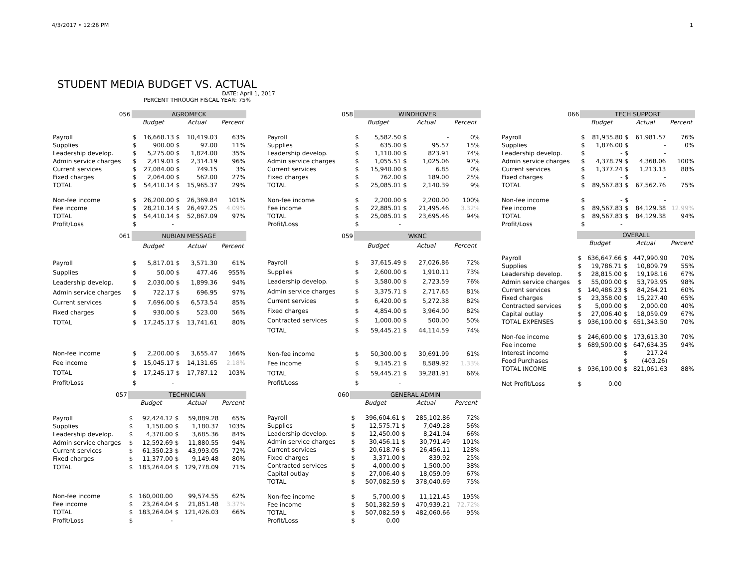4/3/2017 • 12:26 PM 1
STUDENT MEDIA BUDGET VS. ACTUAL
DATE: April 1, 2017
PERCENT THROUGH FISCAL YEAR: 75%
| 056 | AGROMECK | | | | |
| --- | --- | --- | --- | --- | --- |
| | Budget | | Actual | | Percent |
| Payroll | $ | 16,668.13 | $ | 10,419.03 | 63% |
| Supplies | $ | 900.00 | $ | 97.00 | 11% |
| Leadership develop. | $ | 5,275.00 | $ | 1,824.00 | 35% |
| Admin service charges | $ | 2,419.01 | $ | 2,314.19 | 96% |
| Current services | $ | 27,084.00 | $ | 749.15 | 3% |
| Fixed charges | $ | 2,064.00 | $ | 562.00 | 27% |
| TOTAL | $ | 54,410.14 | $ | 15,965.37 | 29% |
| Non-fee income | $ | 26,200.00 | $ | 26,369.84 | 101% |
| Fee income | $ | 28,210.14 | $ | 26,497.25 | 4.09% |
| TOTAL | $ | 54,410.14 | $ | 52,867.09 | 97% |
| Profit/Loss | $ | - | | | |
| 058 | WINDHOVER | | | | |
| --- | --- | --- | --- | --- | --- |
| | Budget | | Actual | | Percent |
| Payroll | $ | 5,582.50 | $ | - | 0% |
| Supplies | $ | 635.00 | $ | 95.57 | 15% |
| Leadership develop. | $ | 1,110.00 | $ | 823.91 | 74% |
| Admin service charges | $ | 1,055.51 | $ | 1,025.06 | 97% |
| Current services | $ | 15,940.00 | $ | 6.85 | 0% |
| Fixed charges | $ | 762.00 | $ | 189.00 | 25% |
| TOTAL | $ | 25,085.01 | $ | 2,140.39 | 9% |
| Non-fee income | $ | 2,200.00 | $ | 2,200.00 | 100% |
| Fee income | $ | 22,885.01 | $ | 21,495.46 | 3.32% |
| TOTAL | $ | 25,085.01 | $ | 23,695.46 | 94% |
| Profit/Loss | $ | - | | | |
| 066 | TECH SUPPORT | | | | |
| --- | --- | --- | --- | --- | --- |
| | Budget | | Actual | | Percent |
| Payroll | $ | 81,935.80 | $ | 61,981.57 | 76% |
| Supplies | $ | 1,876.00 | $ | - | 0% |
| Leadership develop. | $ | - | $ | - | |
| Admin service charges | $ | 4,378.79 | $ | 4,368.06 | 100% |
| Current services | $ | 1,377.24 | $ | 1,213.13 | 88% |
| Fixed charges | $ | - | $ | - | |
| TOTAL | $ | 89,567.83 | $ | 67,562.76 | 75% |
| Non-fee income | $ | - | $ | - | |
| Fee income | $ | 89,567.83 | $ | 84,129.38 | 12.99% |
| TOTAL | $ | 89,567.83 | $ | 84,129.38 | 94% |
| Profit/Loss | $ | - | | | |
| 061 | NUBIAN MESSAGE | | | | |
| --- | --- | --- | --- | --- | --- |
| | Budget | | Actual | | Percent |
| Payroll | $ | 5,817.01 | $ | 3,571.30 | 61% |
| Supplies | $ | 50.00 | $ | 477.46 | 955% |
| Leadership develop. | $ | 2,030.00 | $ | 1,899.36 | 94% |
| Admin service charges | $ | 722.17 | $ | 696.95 | 97% |
| Current services | $ | 7,696.00 | $ | 6,573.54 | 85% |
| Fixed charges | $ | 930.00 | $ | 523.00 | 56% |
| TOTAL | $ | 17,245.17 | $ | 13,741.61 | 80% |
| Non-fee income | $ | 2,200.00 | $ | 3,655.47 | 166% |
| Fee income | $ | 15,045.17 | $ | 14,131.65 | 2.18% |
| TOTAL | $ | 17,245.17 | $ | 17,787.12 | 103% |
| Profit/Loss | $ | - | | | |
| 059 | WKNC | | | | |
| --- | --- | --- | --- | --- | --- |
| | Budget | | Actual | | Percent |
| Payroll | $ | 37,615.49 | $ | 27,026.86 | 72% |
| Supplies | $ | 2,600.00 | $ | 1,910.11 | 73% |
| Leadership develop. | $ | 3,580.00 | $ | 2,723.59 | 76% |
| Admin service charges | $ | 3,375.71 | $ | 2,717.65 | 81% |
| Current services | $ | 6,420.00 | $ | 5,272.38 | 82% |
| Fixed charges | $ | 4,854.00 | $ | 3,964.00 | 82% |
| Contracted services | $ | 1,000.00 | $ | 500.00 | 50% |
| TOTAL | $ | 59,445.21 | $ | 44,114.59 | 74% |
| Non-fee income | $ | 50,300.00 | $ | 30,691.99 | 61% |
| Fee income | $ | 9,145.21 | $ | 8,589.92 | 1.33% |
| TOTAL | $ | 59,445.21 | $ | 39,281.91 | 66% |
| Profit/Loss | $ | - | | | |
| | OVERALL | | | | |
| --- | --- | --- | --- | --- | --- |
| | Budget | | Actual | | Percent |
| Payroll | $ | 636,647.66 | $ | 447,990.90 | 70% |
| Supplies | $ | 19,786.71 | $ | 10,809.79 | 55% |
| Leadership develop. | $ | 28,815.00 | $ | 19,198.16 | 67% |
| Admin service charges | $ | 55,000.00 | $ | 53,793.95 | 98% |
| Current services | $ | 140,486.23 | $ | 84,264.21 | 60% |
| Fixed charges | $ | 23,358.00 | $ | 15,227.40 | 65% |
| Contracted services | $ | 5,000.00 | $ | 2,000.00 | 40% |
| Capital outlay | $ | 27,006.40 | $ | 18,059.09 | 67% |
| TOTAL EXPENSES | $ | 936,100.00 | $ | 651,343.50 | 70% |
| Non-fee income | $ | 246,600.00 | $ | 173,613.30 | 70% |
| Fee income | $ | 689,500.00 | $ | 647,634.35 | 94% |
| Interest income | | | $ | 217.24 | |
| Food Purchases | | | $ | (403.26) | |
| TOTAL INCOME | $ | 936,100.00 | $ | 821,061.63 | 88% |
| Net Profit/Loss | $ | 0.00 | | | |
| 057 | TECHNICIAN | | | | |
| --- | --- | --- | --- | --- | --- |
| | Budget | | Actual | | Percent |
| Payroll | $ | 92,424.12 | $ | 59,889.28 | 65% |
| Supplies | $ | 1,150.00 | $ | 1,180.37 | 103% |
| Leadership develop. | $ | 4,370.00 | $ | 3,685.36 | 84% |
| Admin service charges | $ | 12,592.69 | $ | 11,880.55 | 94% |
| Current services | $ | 61,350.23 | $ | 43,993.05 | 72% |
| Fixed charges | $ | 11,377.00 | $ | 9,149.48 | 80% |
| TOTAL | $ | 183,264.04 | $ | 129,778.09 | 71% |
| Non-fee income | $ | 160,000.00 | | 99,574.55 | 62% |
| Fee income | $ | 23,264.04 | $ | 21,851.48 | 3.37% |
| TOTAL | $ | 183,264.04 | $ | 121,426.03 | 66% |
| Profit/Loss | $ | - | | | |
| 060 | GENERAL ADMIN | | | | |
| --- | --- | --- | --- | --- | --- |
| | Budget | | Actual | | Percent |
| Payroll | $ | 396,604.61 | $ | 285,102.86 | 72% |
| Supplies | $ | 12,575.71 | $ | 7,049.28 | 56% |
| Leadership develop. | $ | 12,450.00 | $ | 8,241.94 | 66% |
| Admin service charges | $ | 30,456.11 | $ | 30,791.49 | 101% |
| Current services | $ | 20,618.76 | $ | 26,456.11 | 128% |
| Fixed charges | $ | 3,371.00 | $ | 839.92 | 25% |
| Contracted services | $ | 4,000.00 | $ | 1,500.00 | 38% |
| Capital outlay | $ | 27,006.40 | $ | 18,059.09 | 67% |
| TOTAL | $ | 507,082.59 | $ | 378,040.69 | 75% |
| Non-fee income | $ | 5,700.00 | $ | 11,121.45 | 195% |
| Fee income | $ | 501,382.59 | $ | 470,939.21 | 72.72% |
| TOTAL | $ | 507,082.59 | $ | 482,060.66 | 95% |
| Profit/Loss | $ | 0.00 | | | |